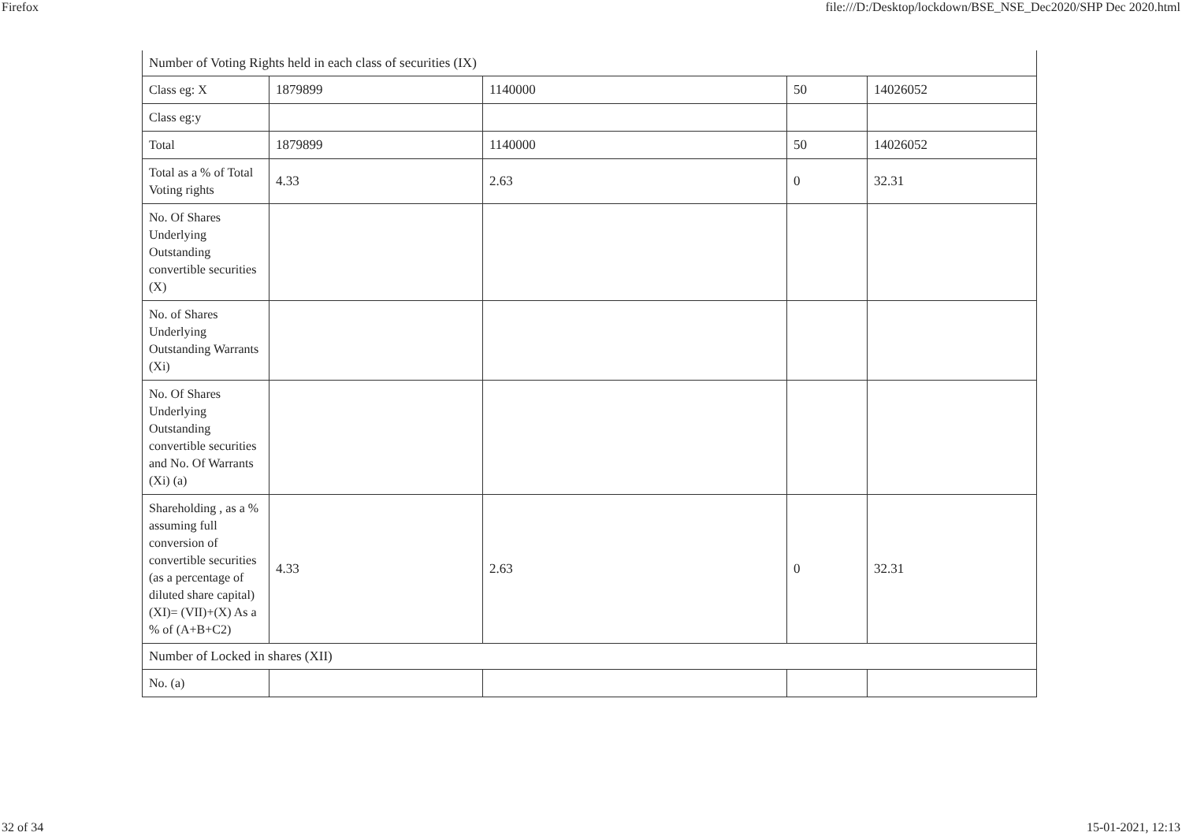Firefox file:///D:/Desktop/lockdown/BSE_NSE_Dec2020/SHP Dec 2020.html
| Number of Voting Rights held in each class of securities (IX) | | | | |
| Class eg: X | 1879899 | 1140000 | 50 | 14026052 |
| Class eg:y | | | | |
| Total | 1879899 | 1140000 | 50 | 14026052 |
| Total as a % of Total Voting rights | 4.33 | 2.63 | 0 | 32.31 |
| No. Of Shares Underlying Outstanding convertible securities (X) | | | | |
| No. of Shares Underlying Outstanding Warrants (Xi) | | | | |
| No. Of Shares Underlying Outstanding convertible securities and No. Of Warrants (Xi) (a) | | | | |
| Shareholding , as a % assuming full conversion of convertible securities (as a percentage of diluted share capital) (XI)= (VII)+(X) As a % of (A+B+C2) | 4.33 | 2.63 | 0 | 32.31 |
| Number of Locked in shares (XII) | | | | |
| No. (a) | | | | |
32 of 34 15-01-2021, 12:13